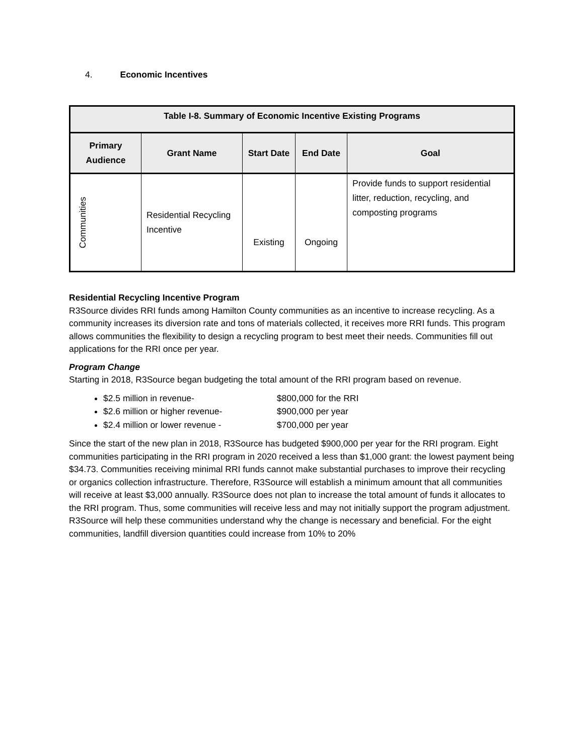4. Economic Incentives
| Table I-8. Summary of Economic Incentive Existing Programs | | | | |
| --- | --- | --- | --- | --- |
| Primary Audience | Grant Name | Start Date | End Date | Goal |
| Communities | Residential Recycling Incentive | Existing | Ongoing | Provide funds to support residential litter, reduction, recycling, and composting programs |
Residential Recycling Incentive Program
R3Source divides RRI funds among Hamilton County communities as an incentive to increase recycling. As a community increases its diversion rate and tons of materials collected, it receives more RRI funds. This program allows communities the flexibility to design a recycling program to best meet their needs. Communities fill out applications for the RRI once per year.
Program Change
Starting in 2018, R3Source began budgeting the total amount of the RRI program based on revenue.
$2.5 million in revenue- $800,000 for the RRI
$2.6 million or higher revenue- $900,000 per year
$2.4 million or lower revenue - $700,000 per year
Since the start of the new plan in 2018, R3Source has budgeted $900,000 per year for the RRI program. Eight communities participating in the RRI program in 2020 received a less than $1,000 grant: the lowest payment being $34.73. Communities receiving minimal RRI funds cannot make substantial purchases to improve their recycling or organics collection infrastructure. Therefore, R3Source will establish a minimum amount that all communities will receive at least $3,000 annually. R3Source does not plan to increase the total amount of funds it allocates to the RRI program. Thus, some communities will receive less and may not initially support the program adjustment. R3Source will help these communities understand why the change is necessary and beneficial. For the eight communities, landfill diversion quantities could increase from 10% to 20%